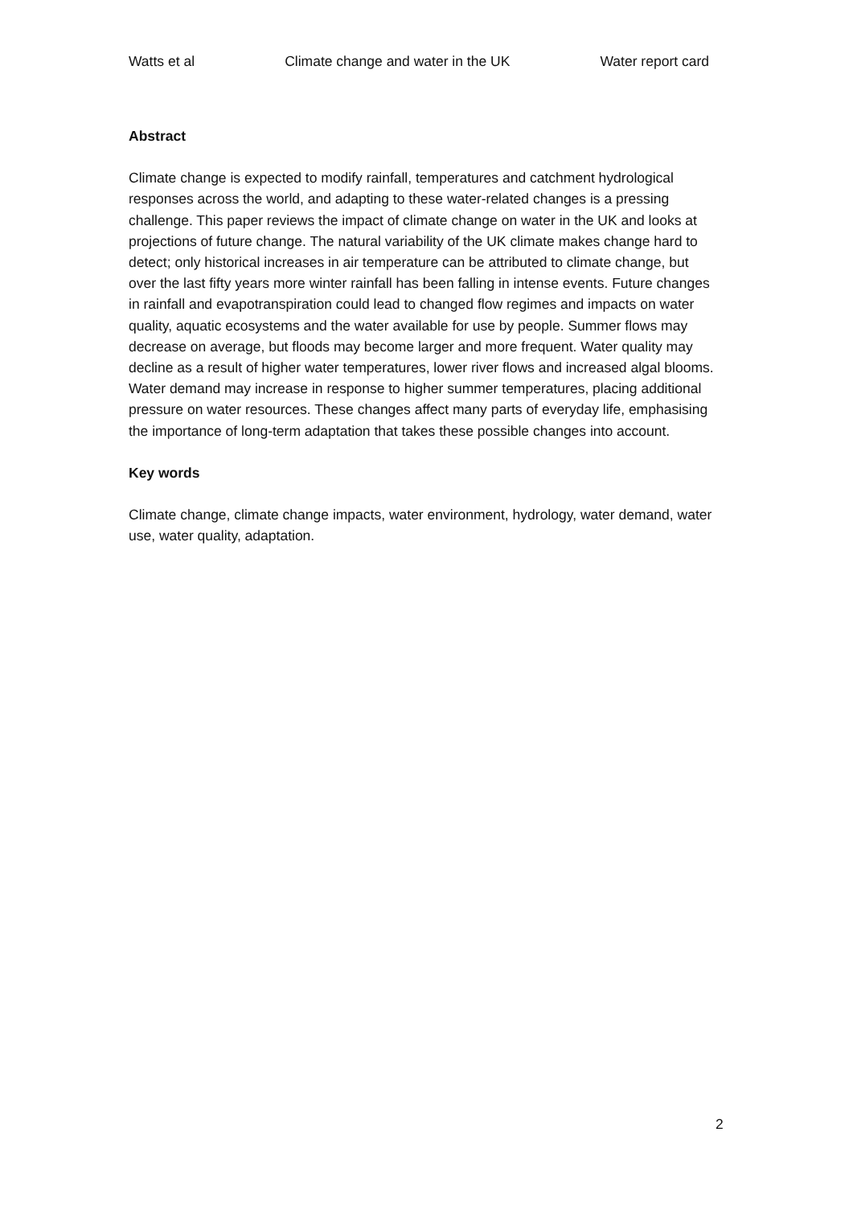Watts et al Climate change and water in the UK Water report card
Abstract
Climate change is expected to modify rainfall, temperatures and catchment hydrological responses across the world, and adapting to these water-related changes is a pressing challenge. This paper reviews the impact of climate change on water in the UK and looks at projections of future change. The natural variability of the UK climate makes change hard to detect; only historical increases in air temperature can be attributed to climate change, but over the last fifty years more winter rainfall has been falling in intense events. Future changes in rainfall and evapotranspiration could lead to changed flow regimes and impacts on water quality, aquatic ecosystems and the water available for use by people. Summer flows may decrease on average, but floods may become larger and more frequent. Water quality may decline as a result of higher water temperatures, lower river flows and increased algal blooms. Water demand may increase in response to higher summer temperatures, placing additional pressure on water resources. These changes affect many parts of everyday life, emphasising the importance of long-term adaptation that takes these possible changes into account.
Key words
Climate change, climate change impacts, water environment, hydrology, water demand, water use, water quality, adaptation.
2